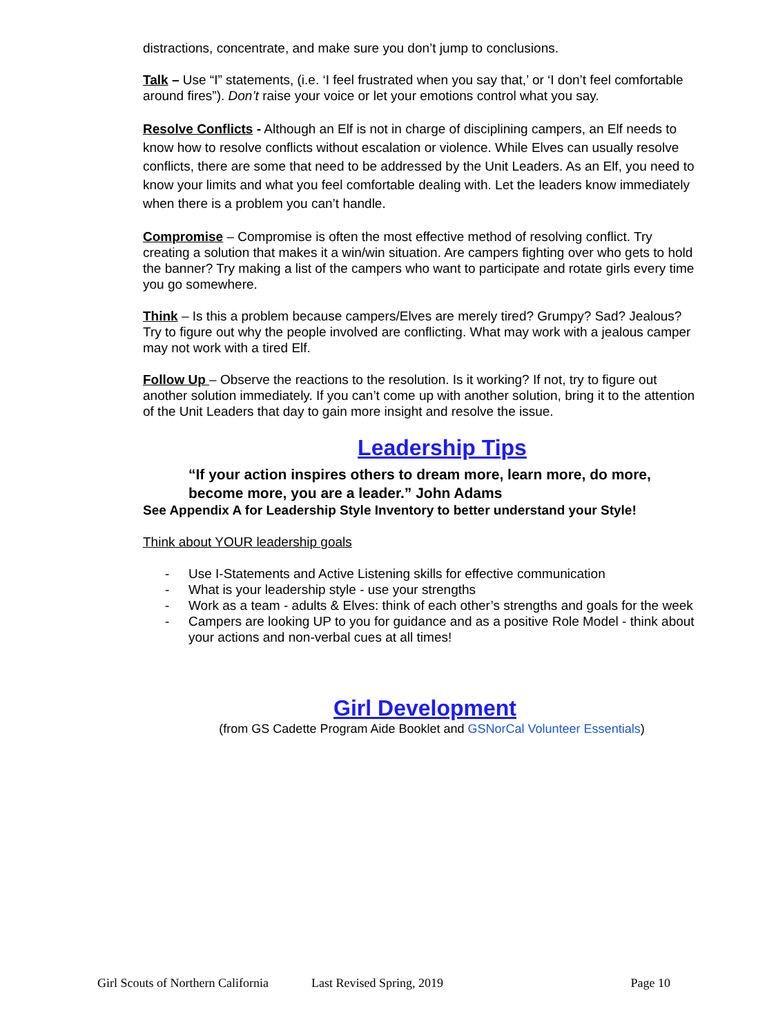distractions, concentrate, and make sure you don’t jump to conclusions.
Talk – Use “I” statements, (i.e. ‘I feel frustrated when you say that,’ or ‘I don’t feel comfortable around fires”). Don’t raise your voice or let your emotions control what you say.
Resolve Conflicts - Although an Elf is not in charge of disciplining campers, an Elf needs to know how to resolve conflicts without escalation or violence. While Elves can usually resolve conflicts, there are some that need to be addressed by the Unit Leaders. As an Elf, you need to know your limits and what you feel comfortable dealing with. Let the leaders know immediately when there is a problem you can’t handle.
Compromise – Compromise is often the most effective method of resolving conflict. Try creating a solution that makes it a win/win situation. Are campers fighting over who gets to hold the banner? Try making a list of the campers who want to participate and rotate girls every time you go somewhere.
Think – Is this a problem because campers/Elves are merely tired? Grumpy? Sad? Jealous? Try to figure out why the people involved are conflicting. What may work with a jealous camper may not work with a tired Elf.
Follow Up – Observe the reactions to the resolution. Is it working? If not, try to figure out another solution immediately. If you can’t come up with another solution, bring it to the attention of the Unit Leaders that day to gain more insight and resolve the issue.
Leadership Tips
“If your action inspires others to dream more, learn more, do more, become more, you are a leader.” John Adams
See Appendix A for Leadership Style Inventory to better understand your Style!
Think about YOUR leadership goals
- Use I-Statements and Active Listening skills for effective communication
- What is your leadership style - use your strengths
- Work as a team - adults & Elves: think of each other’s strengths and goals for the week
- Campers are looking UP to you for guidance and as a positive Role Model - think about your actions and non-verbal cues at all times!
Girl Development
(from GS Cadette Program Aide Booklet and GSNorCal Volunteer Essentials)
Girl Scouts of Northern California Last Revised Spring, 2019 Page 10